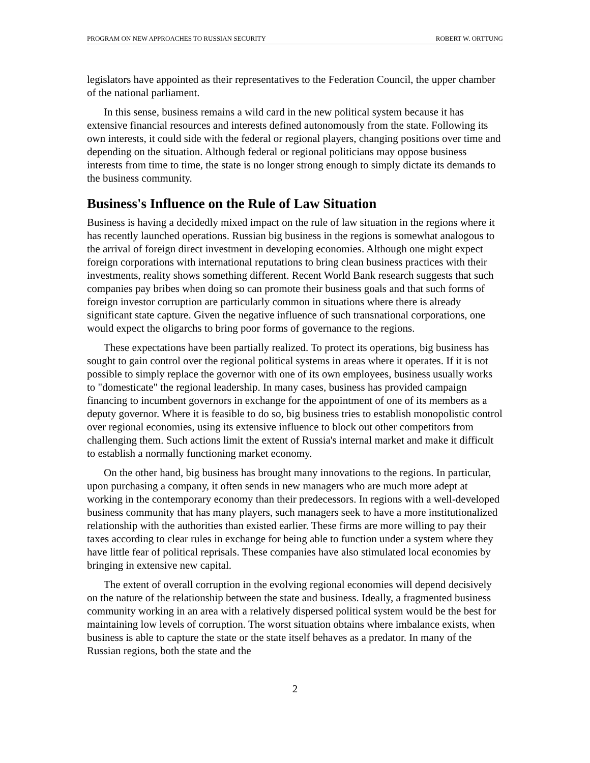PROGRAM ON NEW APPROACHES TO RUSSIAN SECURITY ROBERT W. ORTTUNG
legislators have appointed as their representatives to the Federation Council, the upper chamber of the national parliament.
In this sense, business remains a wild card in the new political system because it has extensive financial resources and interests defined autonomously from the state. Following its own interests, it could side with the federal or regional players, changing positions over time and depending on the situation. Although federal or regional politicians may oppose business interests from time to time, the state is no longer strong enough to simply dictate its demands to the business community.
Business's Influence on the Rule of Law Situation
Business is having a decidedly mixed impact on the rule of law situation in the regions where it has recently launched operations. Russian big business in the regions is somewhat analogous to the arrival of foreign direct investment in developing economies. Although one might expect foreign corporations with international reputations to bring clean business practices with their investments, reality shows something different. Recent World Bank research suggests that such companies pay bribes when doing so can promote their business goals and that such forms of foreign investor corruption are particularly common in situations where there is already significant state capture. Given the negative influence of such transnational corporations, one would expect the oligarchs to bring poor forms of governance to the regions.
These expectations have been partially realized. To protect its operations, big business has sought to gain control over the regional political systems in areas where it operates. If it is not possible to simply replace the governor with one of its own employees, business usually works to "domesticate" the regional leadership. In many cases, business has provided campaign financing to incumbent governors in exchange for the appointment of one of its members as a deputy governor. Where it is feasible to do so, big business tries to establish monopolistic control over regional economies, using its extensive influence to block out other competitors from challenging them. Such actions limit the extent of Russia's internal market and make it difficult to establish a normally functioning market economy.
On the other hand, big business has brought many innovations to the regions. In particular, upon purchasing a company, it often sends in new managers who are much more adept at working in the contemporary economy than their predecessors. In regions with a well-developed business community that has many players, such managers seek to have a more institutionalized relationship with the authorities than existed earlier. These firms are more willing to pay their taxes according to clear rules in exchange for being able to function under a system where they have little fear of political reprisals. These companies have also stimulated local economies by bringing in extensive new capital.
The extent of overall corruption in the evolving regional economies will depend decisively on the nature of the relationship between the state and business. Ideally, a fragmented business community working in an area with a relatively dispersed political system would be the best for maintaining low levels of corruption. The worst situation obtains where imbalance exists, when business is able to capture the state or the state itself behaves as a predator. In many of the Russian regions, both the state and the
2